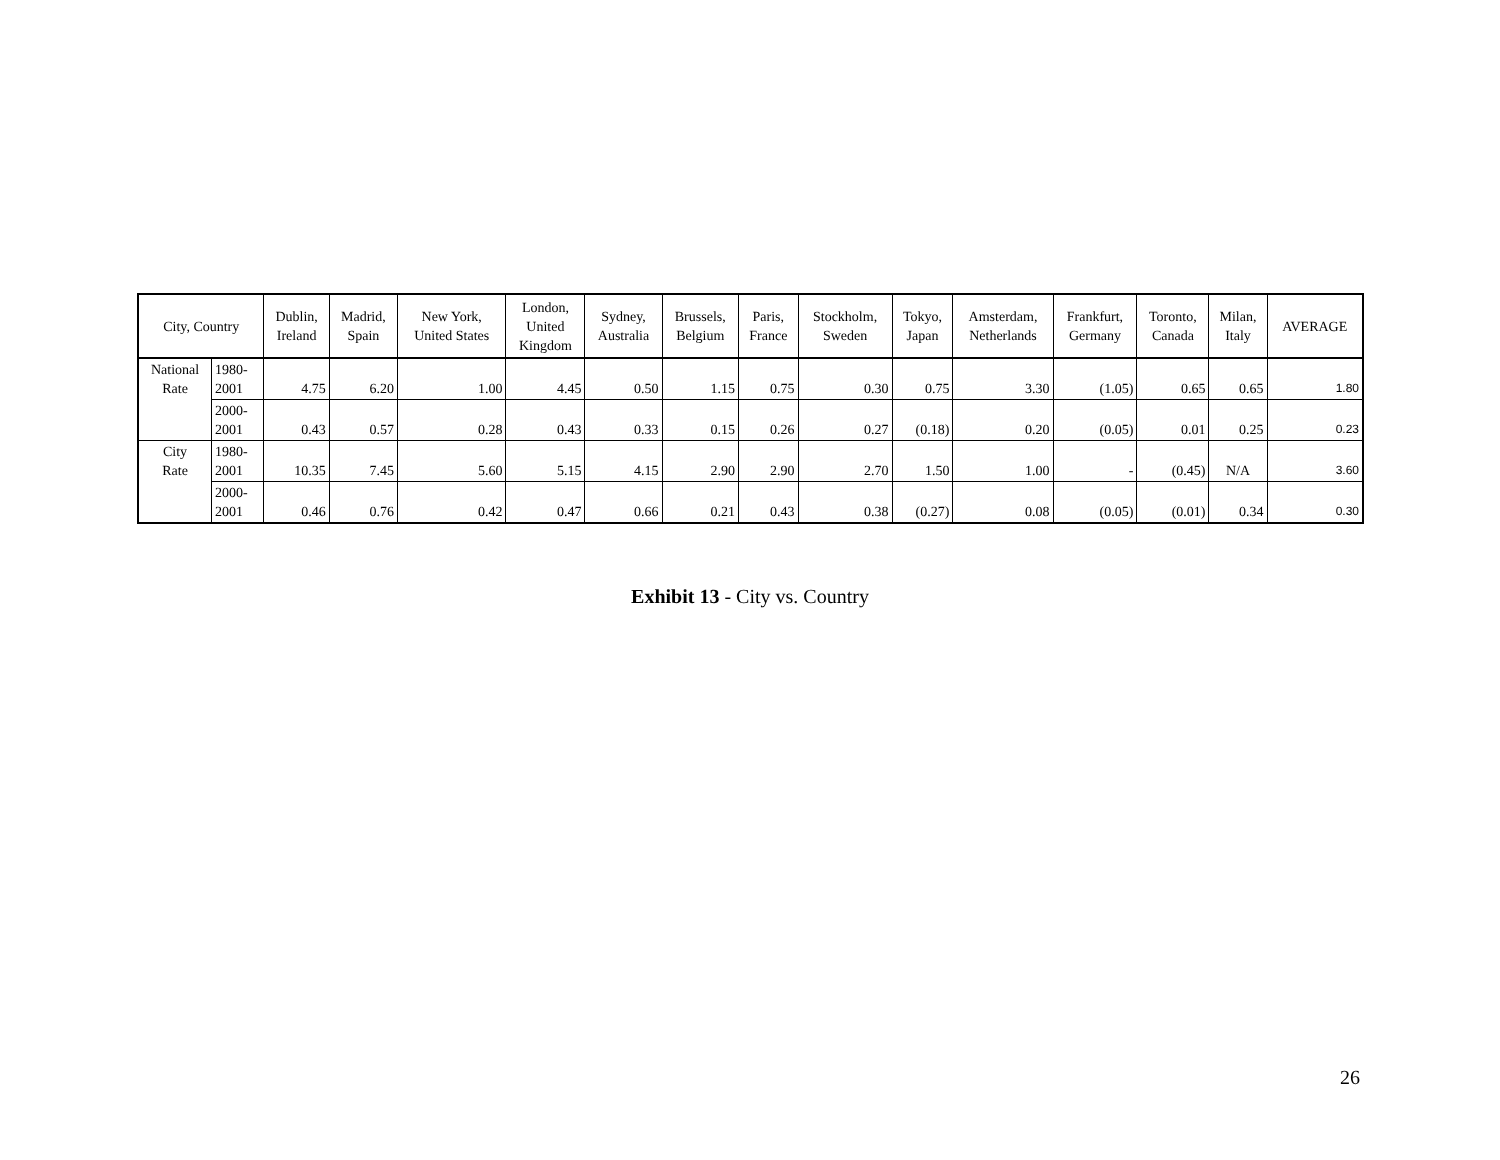| City, Country | | Dublin, Ireland | Madrid, Spain | New York, United States | London, United Kingdom | Sydney, Australia | Brussels, Belgium | Paris, France | Stockholm, Sweden | Tokyo, Japan | Amsterdam, Netherlands | Frankfurt, Germany | Toronto, Canada | Milan, Italy | AVERAGE |
| --- | --- | --- | --- | --- | --- | --- | --- | --- | --- | --- | --- | --- | --- | --- | --- |
| National Rate | 1980- 2001 | 4.75 | 6.20 | 1.00 | 4.45 | 0.50 | 1.15 | 0.75 | 0.30 | 0.75 | 3.30 | (1.05) | 0.65 | 0.65 | 1.80 |
| | 2000- 2001 | 0.43 | 0.57 | 0.28 | 0.43 | 0.33 | 0.15 | 0.26 | 0.27 | (0.18) | 0.20 | (0.05) | 0.01 | 0.25 | 0.23 |
| City Rate | 1980- 2001 | 10.35 | 7.45 | 5.60 | 5.15 | 4.15 | 2.90 | 2.90 | 2.70 | 1.50 | 1.00 | - | (0.45) | N/A | 3.60 |
| | 2000- 2001 | 0.46 | 0.76 | 0.42 | 0.47 | 0.66 | 0.21 | 0.43 | 0.38 | (0.27) | 0.08 | (0.05) | (0.01) | 0.34 | 0.30 |
Exhibit 13 - City vs. Country
26